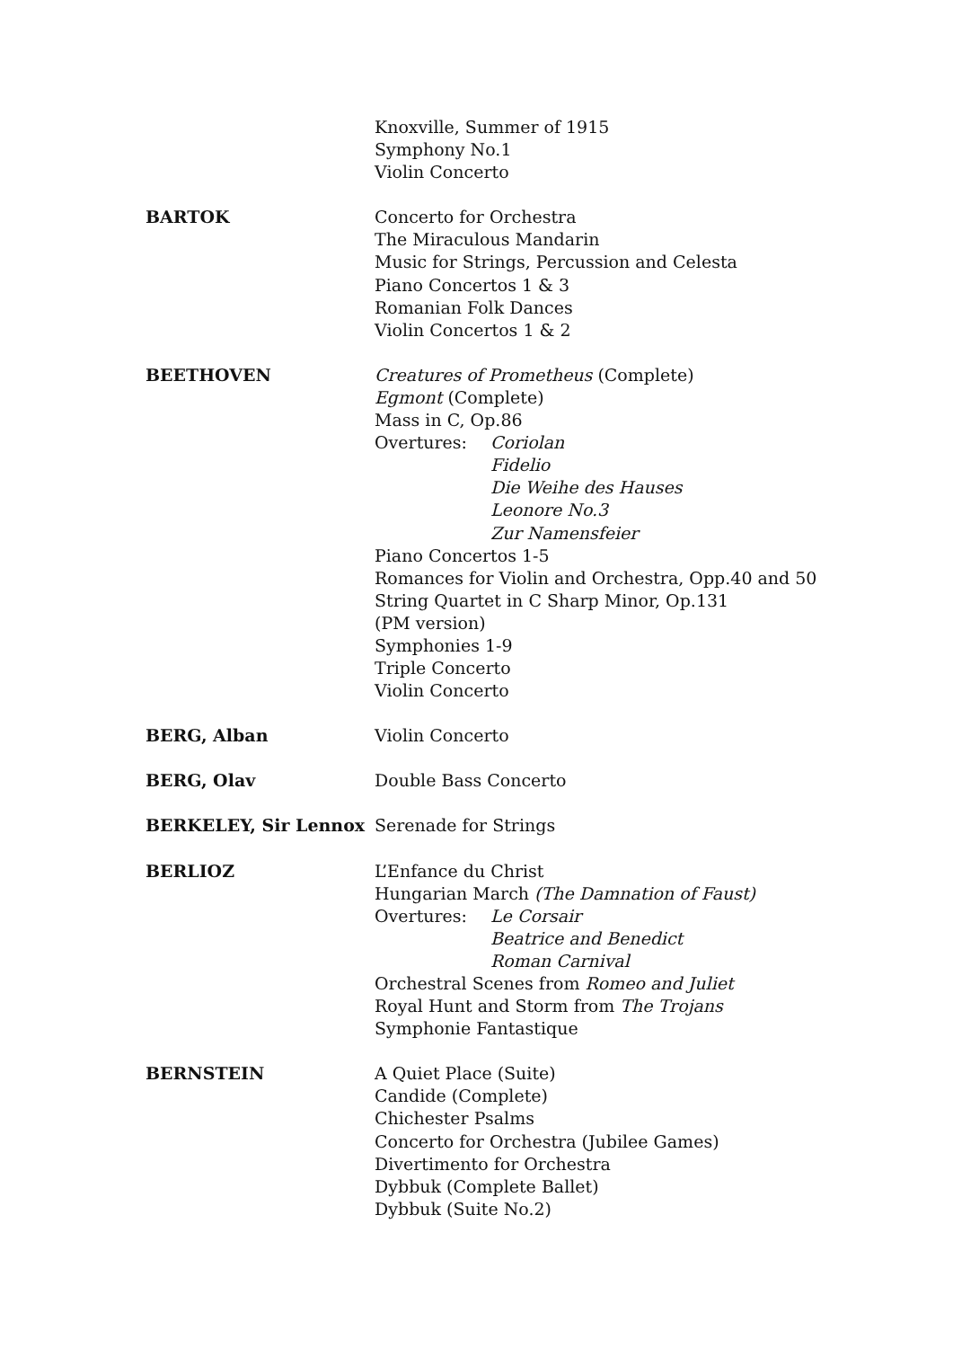Knoxville, Summer of 1915
Symphony No.1
Violin Concerto
BARTOK Concerto for Orchestra
The Miraculous Mandarin
Music for Strings, Percussion and Celesta
Piano Concertos 1 & 3
Romanian Folk Dances
Violin Concertos 1 & 2
BEETHOVEN Creatures of Prometheus (Complete)
Egmont (Complete)
Mass in C, Op.86
Overtures: Coriolan
Fidelio
Die Weihe des Hauses
Leonore No.3
Zur Namensfeier
Piano Concertos 1-5
Romances for Violin and Orchestra, Opp.40 and 50
String Quartet in C Sharp Minor, Op.131
(PM version)
Symphonies 1-9
Triple Concerto
Violin Concerto
BERG, Alban Violin Concerto
BERG, Olav Double Bass Concerto
BERKELEY, Sir Lennox Serenade for Strings
BERLIOZ L’Enfance du Christ
Hungarian March (The Damnation of Faust)
Overtures: Le Corsair
Beatrice and Benedict
Roman Carnival
Orchestral Scenes from Romeo and Juliet
Royal Hunt and Storm from The Trojans
Symphonie Fantastique
BERNSTEIN A Quiet Place (Suite)
Candide (Complete)
Chichester Psalms
Concerto for Orchestra (Jubilee Games)
Divertimento for Orchestra
Dybbuk (Complete Ballet)
Dybbuk (Suite No.2)